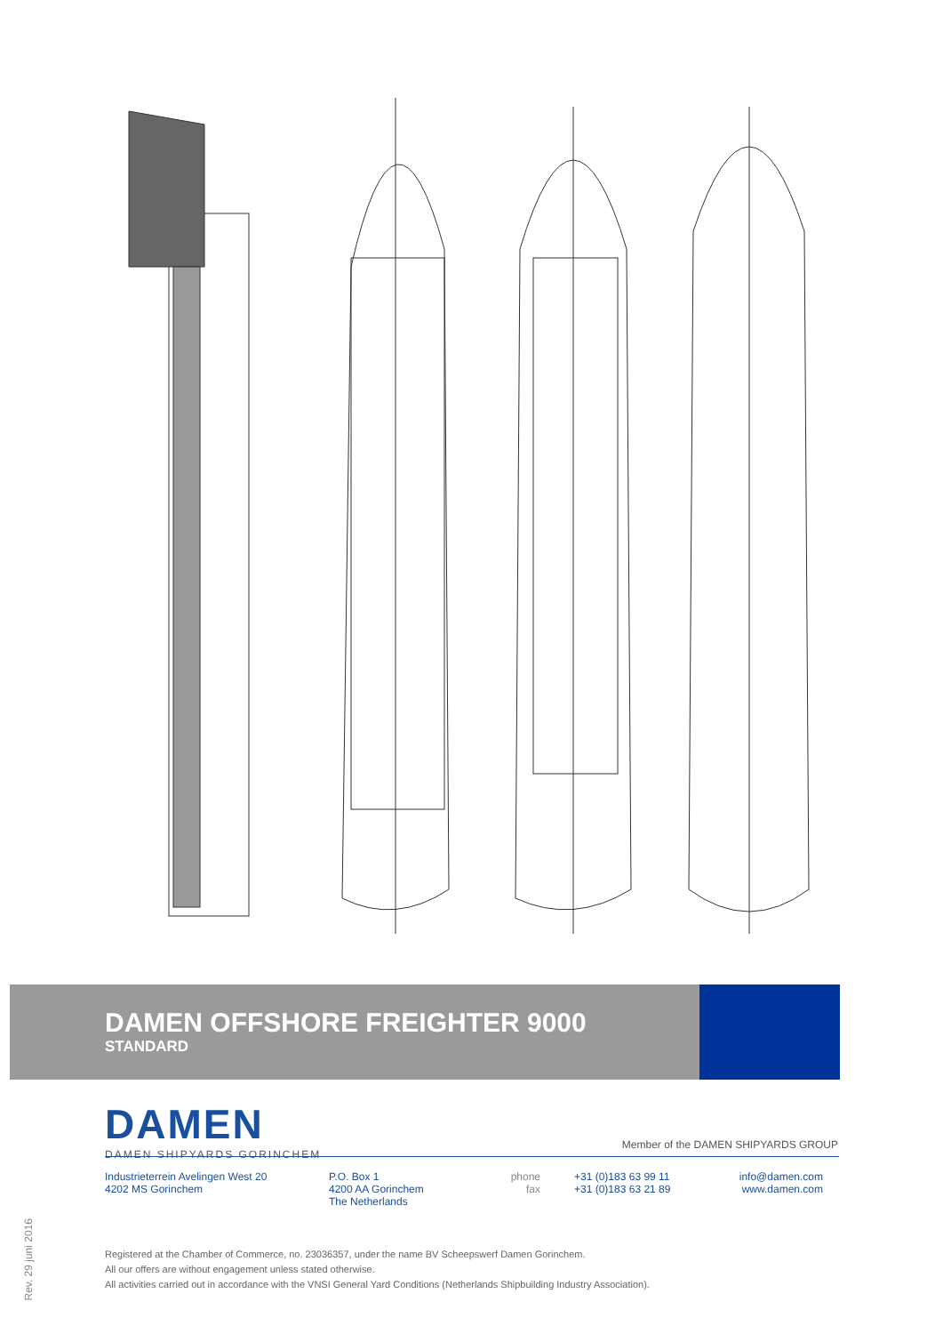DAMEN OFFSHORE FREIGHTER 9000
STANDARD
DAMEN
DAMEN SHIPYARDS GORINCHEM
Member of the DAMEN SHIPYARDS GROUP
Industrieterrein Avelingen West 20
4202 MS Gorinchem
P.O. Box 1
4200 AA Gorinchem
The Netherlands
phone
fax
+31 (0)183 63 99 11
+31 (0)183 63 21 89
info@damen.com
www.damen.com
Rev. 29 juni 2016
Registered at the Chamber of Commerce, no. 23036357, under the name BV Scheepswerf Damen Gorinchem.
All our offers are without engagement unless stated otherwise.
All activities carried out in accordance with the VNSI General Yard Conditions (Netherlands Shipbuilding Industry Association).